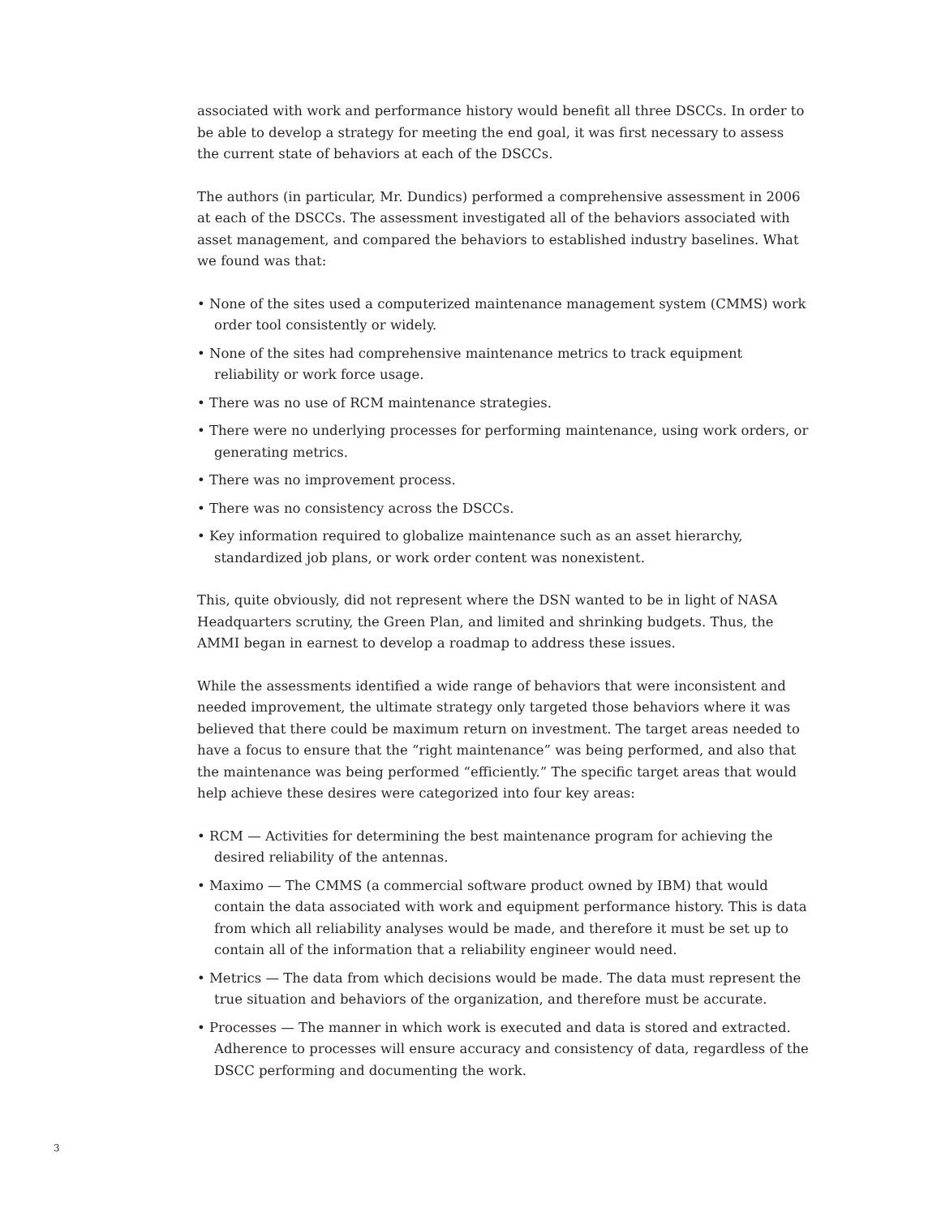associated with work and performance history would benefit all three DSCCs. In order to be able to develop a strategy for meeting the end goal, it was first necessary to assess the current state of behaviors at each of the DSCCs.
The authors (in particular, Mr. Dundics) performed a comprehensive assessment in 2006 at each of the DSCCs. The assessment investigated all of the behaviors associated with asset management, and compared the behaviors to established industry baselines. What we found was that:
• None of the sites used a computerized maintenance management system (CMMS) work order tool consistently or widely.
• None of the sites had comprehensive maintenance metrics to track equipment reliability or work force usage.
• There was no use of RCM maintenance strategies.
• There were no underlying processes for performing maintenance, using work orders, or generating metrics.
• There was no improvement process.
• There was no consistency across the DSCCs.
• Key information required to globalize maintenance such as an asset hierarchy, standardized job plans, or work order content was nonexistent.
This, quite obviously, did not represent where the DSN wanted to be in light of NASA Headquarters scrutiny, the Green Plan, and limited and shrinking budgets. Thus, the AMMI began in earnest to develop a roadmap to address these issues.
While the assessments identified a wide range of behaviors that were inconsistent and needed improvement, the ultimate strategy only targeted those behaviors where it was believed that there could be maximum return on investment. The target areas needed to have a focus to ensure that the “right maintenance” was being performed, and also that the maintenance was being performed “efficiently.” The specific target areas that would help achieve these desires were categorized into four key areas:
• RCM — Activities for determining the best maintenance program for achieving the desired reliability of the antennas.
• Maximo — The CMMS (a commercial software product owned by IBM) that would contain the data associated with work and equipment performance history. This is data from which all reliability analyses would be made, and therefore it must be set up to contain all of the information that a reliability engineer would need.
• Metrics — The data from which decisions would be made. The data must represent the true situation and behaviors of the organization, and therefore must be accurate.
• Processes — The manner in which work is executed and data is stored and extracted. Adherence to processes will ensure accuracy and consistency of data, regardless of the DSCC performing and documenting the work.
3